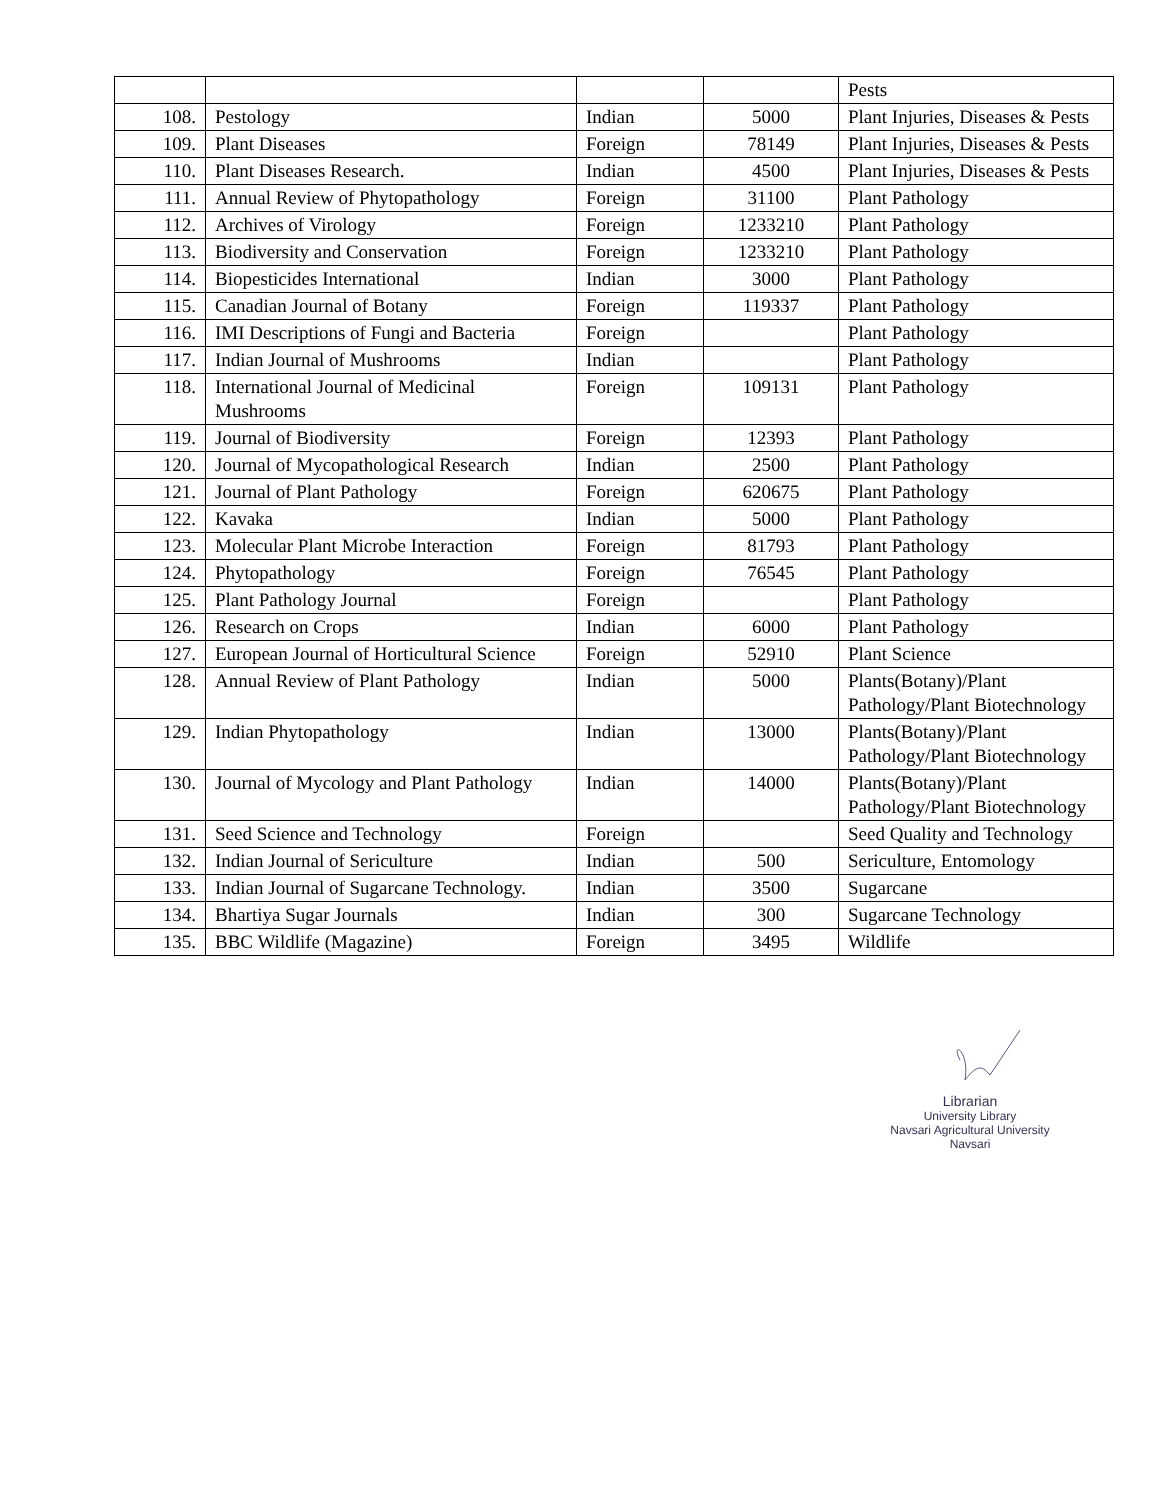| | | | | Pests |
| 108. | Pestology | Indian | 5000 | Plant Injuries, Diseases & Pests |
| 109. | Plant Diseases | Foreign | 78149 | Plant Injuries, Diseases & Pests |
| 110. | Plant Diseases Research. | Indian | 4500 | Plant Injuries, Diseases & Pests |
| 111. | Annual Review of Phytopathology | Foreign | 31100 | Plant Pathology |
| 112. | Archives of Virology | Foreign | 1233210 | Plant Pathology |
| 113. | Biodiversity and Conservation | Foreign | 1233210 | Plant Pathology |
| 114. | Biopesticides International | Indian | 3000 | Plant Pathology |
| 115. | Canadian Journal of Botany | Foreign | 119337 | Plant Pathology |
| 116. | IMI Descriptions of Fungi and Bacteria | Foreign | | Plant Pathology |
| 117. | Indian Journal of Mushrooms | Indian | | Plant Pathology |
| 118. | International Journal of Medicinal Mushrooms | Foreign | 109131 | Plant Pathology |
| 119. | Journal of Biodiversity | Foreign | 12393 | Plant Pathology |
| 120. | Journal of Mycopathological Research | Indian | 2500 | Plant Pathology |
| 121. | Journal of Plant Pathology | Foreign | 620675 | Plant Pathology |
| 122. | Kavaka | Indian | 5000 | Plant Pathology |
| 123. | Molecular Plant Microbe Interaction | Foreign | 81793 | Plant Pathology |
| 124. | Phytopathology | Foreign | 76545 | Plant Pathology |
| 125. | Plant Pathology Journal | Foreign | | Plant Pathology |
| 126. | Research on Crops | Indian | 6000 | Plant Pathology |
| 127. | European Journal of Horticultural Science | Foreign | 52910 | Plant Science |
| 128. | Annual Review of Plant Pathology | Indian | 5000 | Plants(Botany)/Plant Pathology/Plant Biotechnology |
| 129. | Indian Phytopathology | Indian | 13000 | Plants(Botany)/Plant Pathology/Plant Biotechnology |
| 130. | Journal of Mycology and Plant Pathology | Indian | 14000 | Plants(Botany)/Plant Pathology/Plant Biotechnology |
| 131. | Seed Science and Technology | Foreign | | Seed Quality and Technology |
| 132. | Indian Journal of Sericulture | Indian | 500 | Sericulture, Entomology |
| 133. | Indian Journal of Sugarcane Technology. | Indian | 3500 | Sugarcane |
| 134. | Bhartiya Sugar Journals | Indian | 300 | Sugarcane Technology |
| 135. | BBC Wildlife (Magazine) | Foreign | 3495 | Wildlife |
Librarian
University Library
Navsari Agricultural University
Navsari